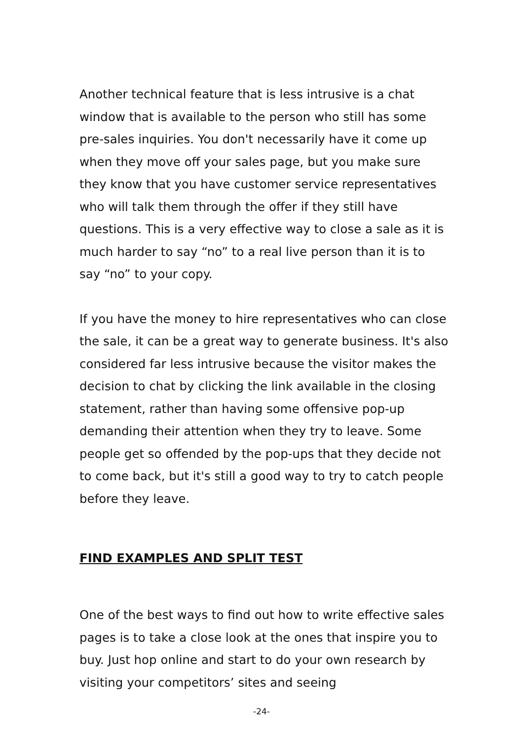Another technical feature that is less intrusive is a chat window that is available to the person who still has some pre-sales inquiries. You don't necessarily have it come up when they move off your sales page, but you make sure they know that you have customer service representatives who will talk them through the offer if they still have questions. This is a very effective way to close a sale as it is much harder to say “no” to a real live person than it is to say “no” to your copy.
If you have the money to hire representatives who can close the sale, it can be a great way to generate business. It's also considered far less intrusive because the visitor makes the decision to chat by clicking the link available in the closing statement, rather than having some offensive pop-up demanding their attention when they try to leave. Some people get so offended by the pop-ups that they decide not to come back, but it's still a good way to try to catch people before they leave.
FIND EXAMPLES AND SPLIT TEST
One of the best ways to find out how to write effective sales pages is to take a close look at the ones that inspire you to buy. Just hop online and start to do your own research by visiting your competitors’ sites and seeing
-24-